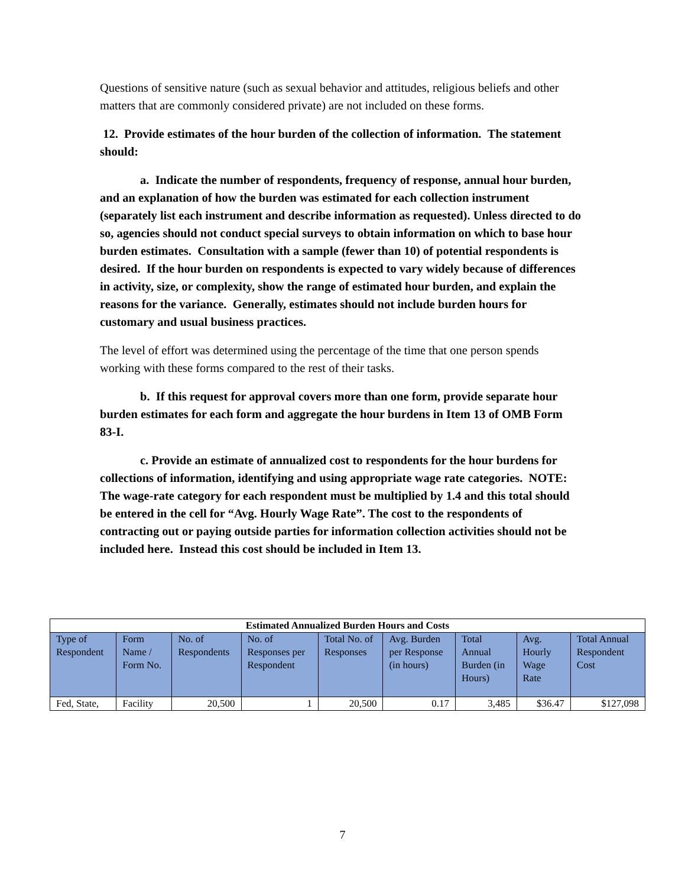Questions of sensitive nature (such as sexual behavior and attitudes, religious beliefs and other matters that are commonly considered private) are not included on these forms.
12. Provide estimates of the hour burden of the collection of information. The statement should:
a. Indicate the number of respondents, frequency of response, annual hour burden, and an explanation of how the burden was estimated for each collection instrument (separately list each instrument and describe information as requested). Unless directed to do so, agencies should not conduct special surveys to obtain information on which to base hour burden estimates. Consultation with a sample (fewer than 10) of potential respondents is desired. If the hour burden on respondents is expected to vary widely because of differences in activity, size, or complexity, show the range of estimated hour burden, and explain the reasons for the variance. Generally, estimates should not include burden hours for customary and usual business practices.
The level of effort was determined using the percentage of the time that one person spends working with these forms compared to the rest of their tasks.
b. If this request for approval covers more than one form, provide separate hour burden estimates for each form and aggregate the hour burdens in Item 13 of OMB Form 83-I.
c. Provide an estimate of annualized cost to respondents for the hour burdens for collections of information, identifying and using appropriate wage rate categories. NOTE: The wage-rate category for each respondent must be multiplied by 1.4 and this total should be entered in the cell for “Avg. Hourly Wage Rate”. The cost to the respondents of contracting out or paying outside parties for information collection activities should not be included here. Instead this cost should be included in Item 13.
| Estimated Annualized Burden Hours and Costs | | | | | | | | |
| --- | --- | --- | --- | --- | --- | --- | --- | --- |
| Type of Respondent | Form Name / Form No. | No. of Respondents | No. of Responses per Respondent | Total No. of Responses | Avg. Burden per Response (in hours) | Total Annual Burden (in Hours) | Avg. Hourly Wage Rate | Total Annual Respondent Cost |
| Fed, State, | Facility | 20,500 | 1 | 20,500 | 0.17 | 3,485 | $36.47 | $127,098 |
7